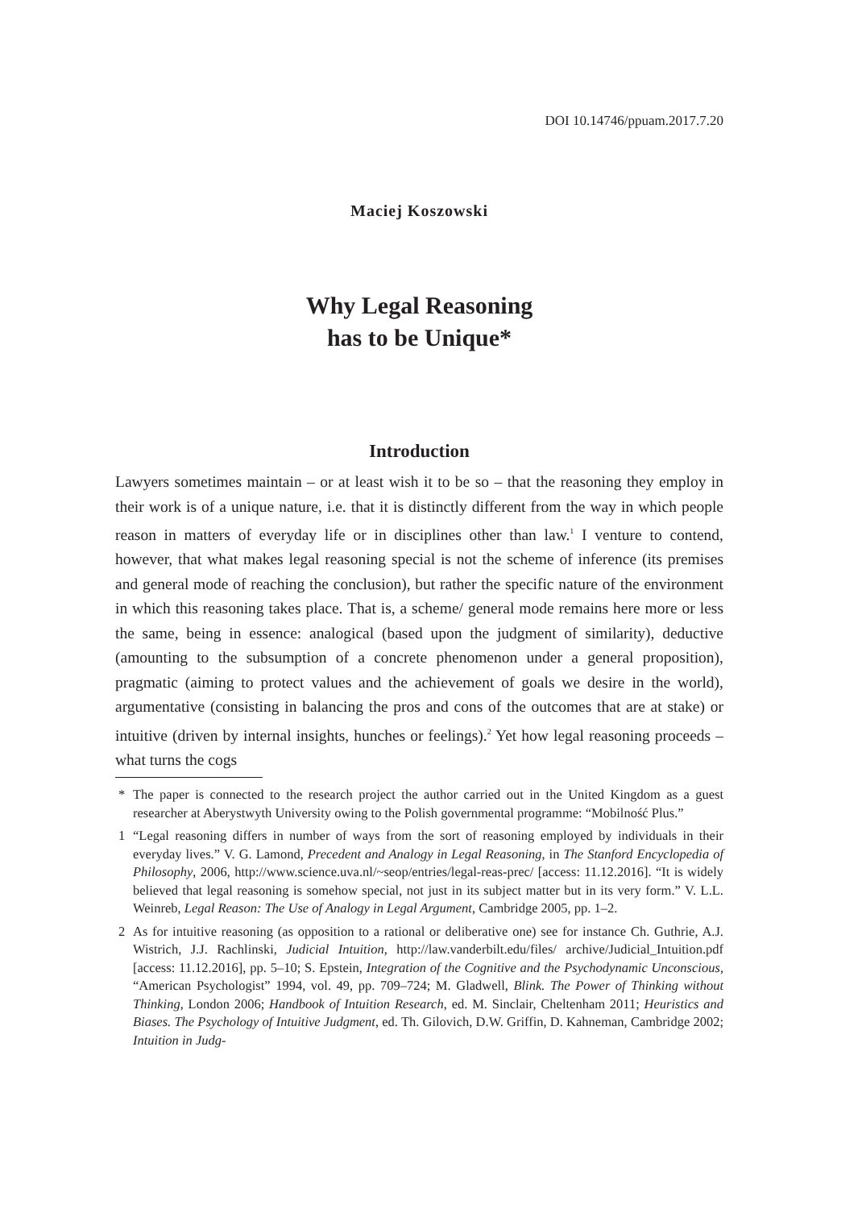DOI 10.14746/ppuam.2017.7.20
Maciej Koszowski
Why Legal Reasoning
has to be Unique*
Introduction
Lawyers sometimes maintain – or at least wish it to be so – that the reasoning they employ in their work is of a unique nature, i.e. that it is distinctly different from the way in which people reason in matters of everyday life or in disciplines other than law.<sup>1</sup> I venture to contend, however, that what makes legal reasoning special is not the scheme of inference (its premises and general mode of reaching the conclusion), but rather the specific nature of the environment in which this reasoning takes place. That is, a scheme/ general mode remains here more or less the same, being in essence: analogical (based upon the judgment of similarity), deductive (amounting to the subsumption of a concrete phenomenon under a general proposition), pragmatic (aiming to protect values and the achievement of goals we desire in the world), argumentative (consisting in balancing the pros and cons of the outcomes that are at stake) or intuitive (driven by internal insights, hunches or feelings).<sup>2</sup> Yet how legal reasoning proceeds – what turns the cogs
* The paper is connected to the research project the author carried out in the United Kingdom as a guest researcher at Aberystwyth University owing to the Polish governmental programme: “Mobilność Plus.”
1 “Legal reasoning differs in number of ways from the sort of reasoning employed by individuals in their everyday lives.” V. G. Lamond, Precedent and Analogy in Legal Reasoning, in The Stanford Encyclopedia of Philosophy, 2006, http://www.science.uva.nl/~seop/entries/legal-reas-prec/ [access: 11.12.2016]. “It is widely believed that legal reasoning is somehow special, not just in its subject matter but in its very form.” V. L.L. Weinreb, Legal Reason: The Use of Analogy in Legal Argument, Cambridge 2005, pp. 1–2.
2 As for intuitive reasoning (as opposition to a rational or deliberative one) see for instance Ch. Guthrie, A.J. Wistrich, J.J. Rachlinski, Judicial Intuition, http://law.vanderbilt.edu/files/ archive/Judicial_Intuition.pdf [access: 11.12.2016], pp. 5–10; S. Epstein, Integration of the Cognitive and the Psychodynamic Unconscious, “American Psychologist” 1994, vol. 49, pp. 709–724; M. Gladwell, Blink. The Power of Thinking without Thinking, London 2006; Handbook of Intuition Research, ed. M. Sinclair, Cheltenham 2011; Heuristics and Biases. The Psychology of Intuitive Judgment, ed. Th. Gilovich, D.W. Griffin, D. Kahneman, Cambridge 2002; Intuition in Judg-